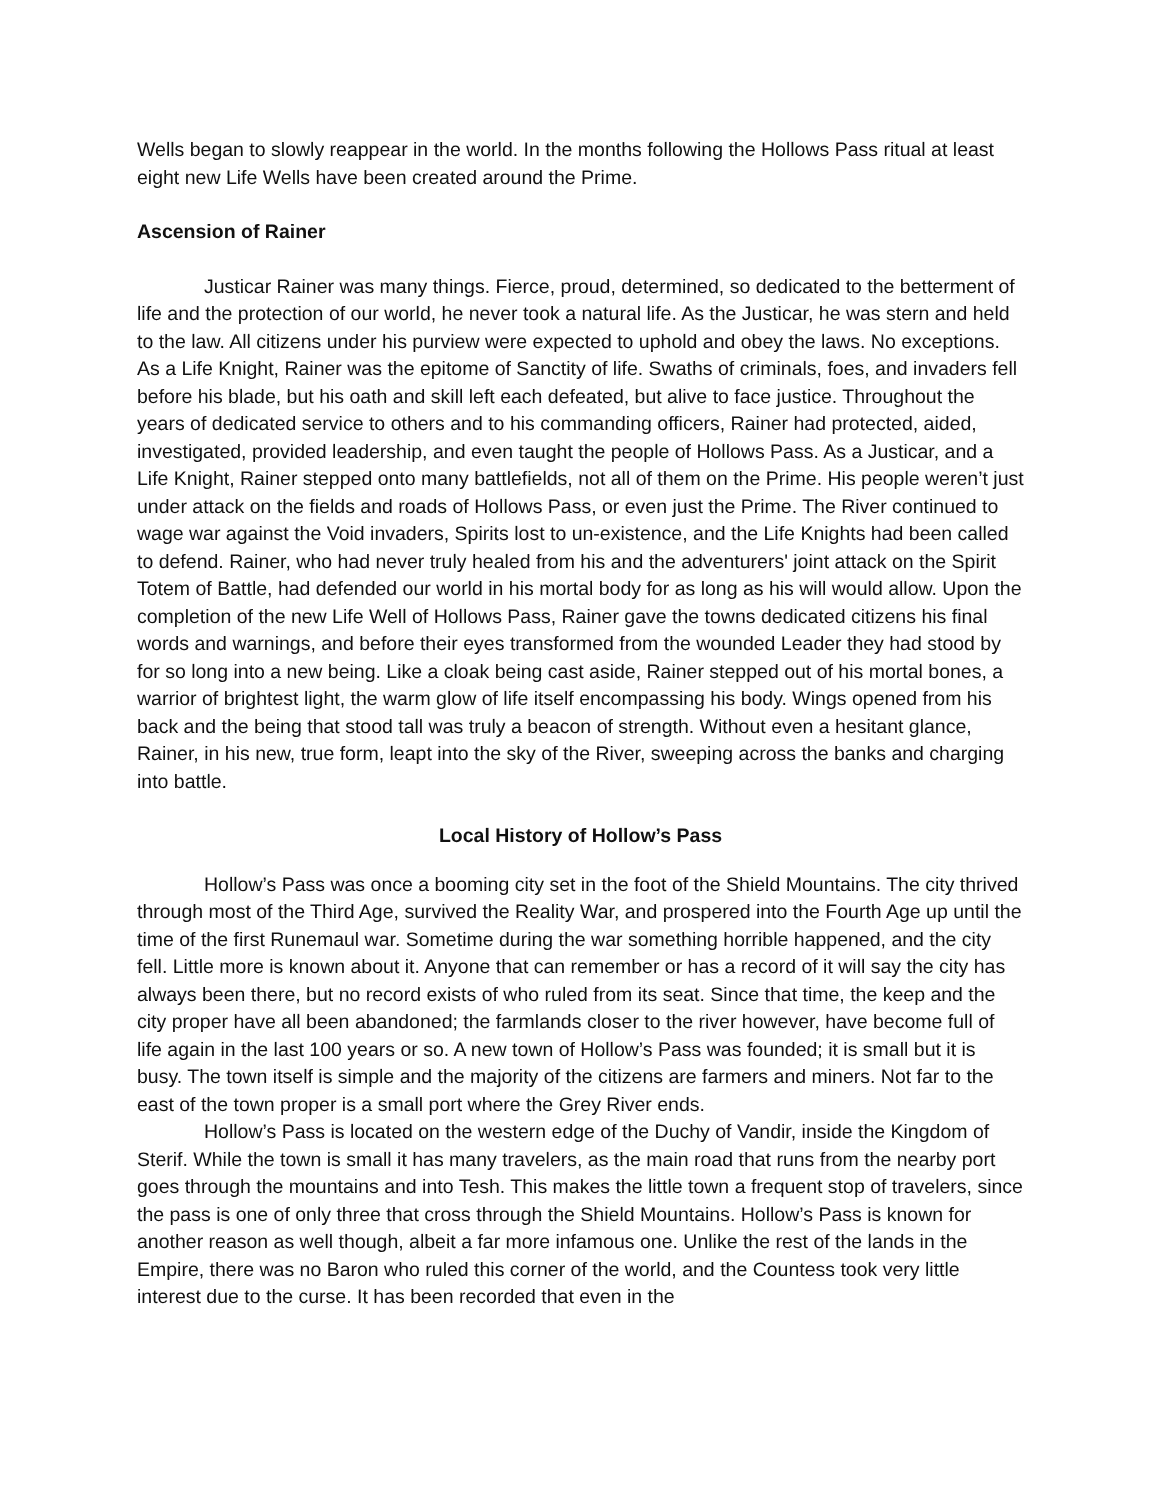Wells began to slowly reappear in the world. In the months following the Hollows Pass ritual at least eight new Life Wells have been created around the Prime.
Ascension of Rainer
Justicar Rainer was many things. Fierce, proud, determined, so dedicated to the betterment of life and the protection of our world, he never took a natural life. As the Justicar, he was stern and held to the law. All citizens under his purview were expected to uphold and obey the laws. No exceptions. As a Life Knight, Rainer was the epitome of Sanctity of life. Swaths of criminals, foes, and invaders fell before his blade, but his oath and skill left each defeated, but alive to face justice. Throughout the years of dedicated service to others and to his commanding officers, Rainer had protected, aided, investigated, provided leadership, and even taught the people of Hollows Pass. As a Justicar, and a Life Knight, Rainer stepped onto many battlefields, not all of them on the Prime. His people weren’t just under attack on the fields and roads of Hollows Pass, or even just the Prime. The River continued to wage war against the Void invaders, Spirits lost to un-existence, and the Life Knights had been called to defend. Rainer, who had never truly healed from his and the adventurers' joint attack on the Spirit Totem of Battle, had defended our world in his mortal body for as long as his will would allow. Upon the completion of the new Life Well of Hollows Pass, Rainer gave the towns dedicated citizens his final words and warnings, and before their eyes transformed from the wounded Leader they had stood by for so long into a new being. Like a cloak being cast aside, Rainer stepped out of his mortal bones, a warrior of brightest light, the warm glow of life itself encompassing his body. Wings opened from his back and the being that stood tall was truly a beacon of strength. Without even a hesitant glance, Rainer, in his new, true form, leapt into the sky of the River, sweeping across the banks and charging into battle.
Local History of Hollow’s Pass
Hollow’s Pass was once a booming city set in the foot of the Shield Mountains. The city thrived through most of the Third Age, survived the Reality War, and prospered into the Fourth Age up until the time of the first Runemaul war. Sometime during the war something horrible happened, and the city fell. Little more is known about it. Anyone that can remember or has a record of it will say the city has always been there, but no record exists of who ruled from its seat. Since that time, the keep and the city proper have all been abandoned; the farmlands closer to the river however, have become full of life again in the last 100 years or so. A new town of Hollow’s Pass was founded; it is small but it is busy. The town itself is simple and the majority of the citizens are farmers and miners. Not far to the east of the town proper is a small port where the Grey River ends.
Hollow’s Pass is located on the western edge of the Duchy of Vandir, inside the Kingdom of Sterif. While the town is small it has many travelers, as the main road that runs from the nearby port goes through the mountains and into Tesh. This makes the little town a frequent stop of travelers, since the pass is one of only three that cross through the Shield Mountains. Hollow’s Pass is known for another reason as well though, albeit a far more infamous one. Unlike the rest of the lands in the Empire, there was no Baron who ruled this corner of the world, and the Countess took very little interest due to the curse. It has been recorded that even in the